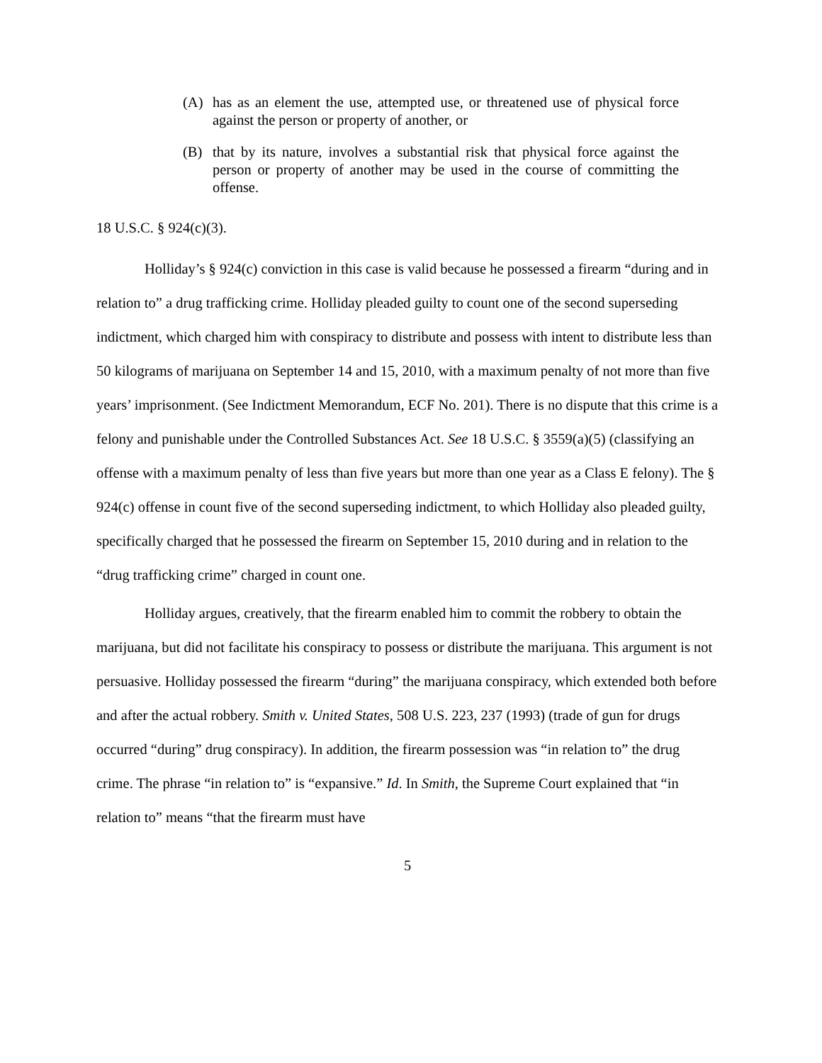(A) has as an element the use, attempted use, or threatened use of physical force against the person or property of another, or
(B) that by its nature, involves a substantial risk that physical force against the person or property of another may be used in the course of committing the offense.
18 U.S.C. § 924(c)(3).
Holliday’s § 924(c) conviction in this case is valid because he possessed a firearm “during and in relation to” a drug trafficking crime. Holliday pleaded guilty to count one of the second superseding indictment, which charged him with conspiracy to distribute and possess with intent to distribute less than 50 kilograms of marijuana on September 14 and 15, 2010, with a maximum penalty of not more than five years’ imprisonment. (See Indictment Memorandum, ECF No. 201). There is no dispute that this crime is a felony and punishable under the Controlled Substances Act. See 18 U.S.C. § 3559(a)(5) (classifying an offense with a maximum penalty of less than five years but more than one year as a Class E felony). The § 924(c) offense in count five of the second superseding indictment, to which Holliday also pleaded guilty, specifically charged that he possessed the firearm on September 15, 2010 during and in relation to the “drug trafficking crime” charged in count one.
Holliday argues, creatively, that the firearm enabled him to commit the robbery to obtain the marijuana, but did not facilitate his conspiracy to possess or distribute the marijuana. This argument is not persuasive. Holliday possessed the firearm “during” the marijuana conspiracy, which extended both before and after the actual robbery. Smith v. United States, 508 U.S. 223, 237 (1993) (trade of gun for drugs occurred “during” drug conspiracy). In addition, the firearm possession was “in relation to” the drug crime. The phrase “in relation to” is “expansive.” Id. In Smith, the Supreme Court explained that “in relation to” means “that the firearm must have
5